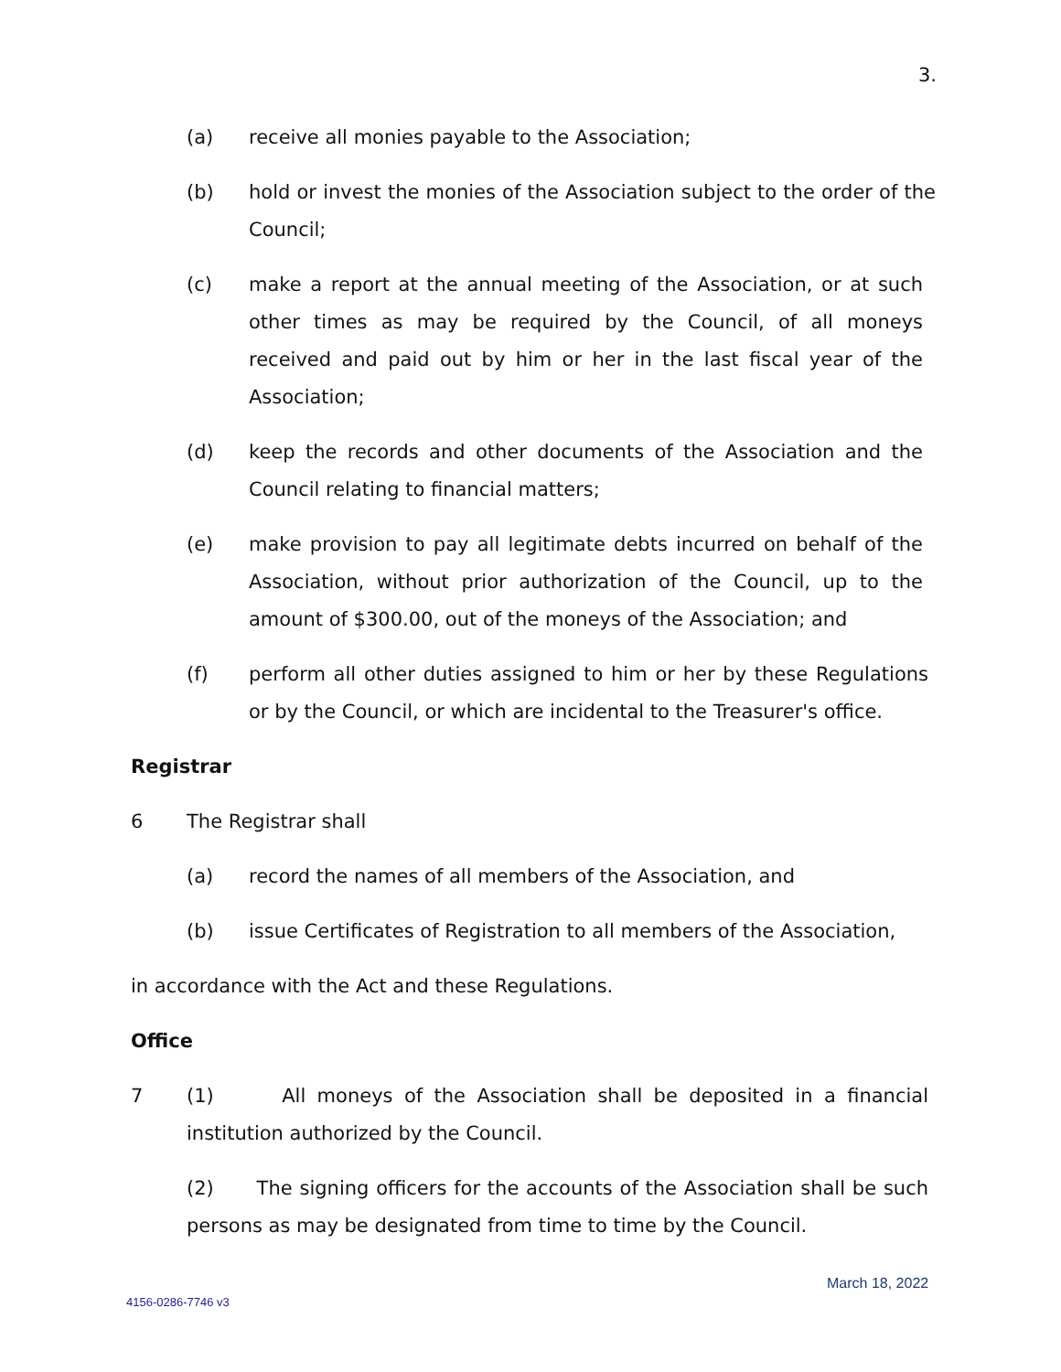3.
(a) receive all monies payable to the Association;
(b) hold or invest the monies of the Association subject to the order of the Council;
(c) make a report at the annual meeting of the Association, or at such other times as may be required by the Council, of all moneys received and paid out by him or her in the last fiscal year of the Association;
(d) keep the records and other documents of the Association and the Council relating to financial matters;
(e) make provision to pay all legitimate debts incurred on behalf of the Association, without prior authorization of the Council, up to the amount of $300.00, out of the moneys of the Association; and
(f) perform all other duties assigned to him or her by these Regulations or by the Council, or which are incidental to the Treasurer's office.
Registrar
6 The Registrar shall
(a) record the names of all members of the Association, and
(b) issue Certificates of Registration to all members of the Association,
in accordance with the Act and these Regulations.
Office
7 (1) All moneys of the Association shall be deposited in a financial institution authorized by the Council.
(2) The signing officers for the accounts of the Association shall be such persons as may be designated from time to time by the Council.
March 18, 2022
4156-0286-7746 v3